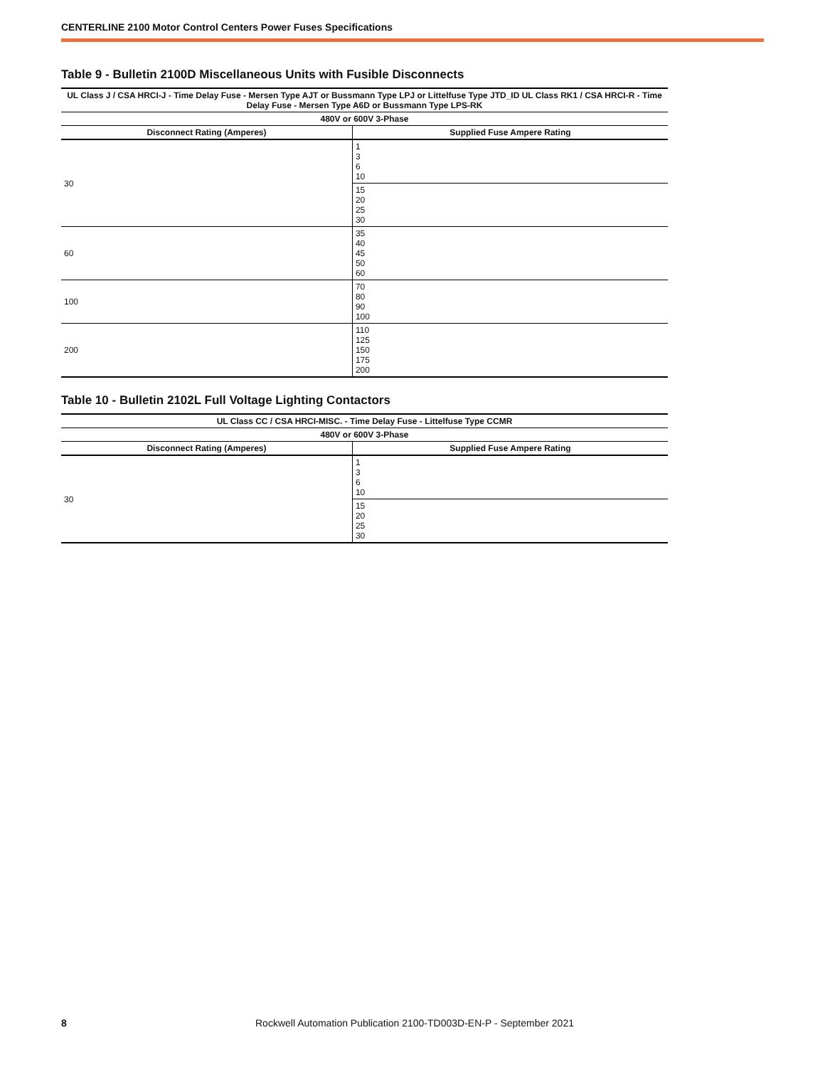CENTERLINE 2100 Motor Control Centers Power Fuses Specifications
Table 9 - Bulletin 2100D Miscellaneous Units with Fusible Disconnects
| UL Class J / CSA HRCI-J - Time Delay Fuse - Mersen Type AJT or Bussmann Type LPJ or Littelfuse Type JTD_ID UL Class RK1 / CSA HRCI-R - Time Delay Fuse - Mersen Type A6D or Bussmann Type LPS-RK | |
| --- | --- |
| 480V or 600V 3-Phase | |
| Disconnect Rating (Amperes) | Supplied Fuse Ampere Rating |
| 30 | 1 3 6 10 |
| | 15 20 25 30 |
| 60 | 35 40 45 50 60 |
| 100 | 70 80 90 100 |
| 200 | 110 125 150 175 200 |
Table 10 - Bulletin 2102L Full Voltage Lighting Contactors
| UL Class CC / CSA HRCI-MISC. - Time Delay Fuse - Littelfuse Type CCMR | |
| --- | --- |
| 480V or 600V 3-Phase | |
| Disconnect Rating (Amperes) | Supplied Fuse Ampere Rating |
| 30 | 1 3 6 10 |
| | 15 20 25 30 |
8 Rockwell Automation Publication 2100-TD003D-EN-P - September 2021